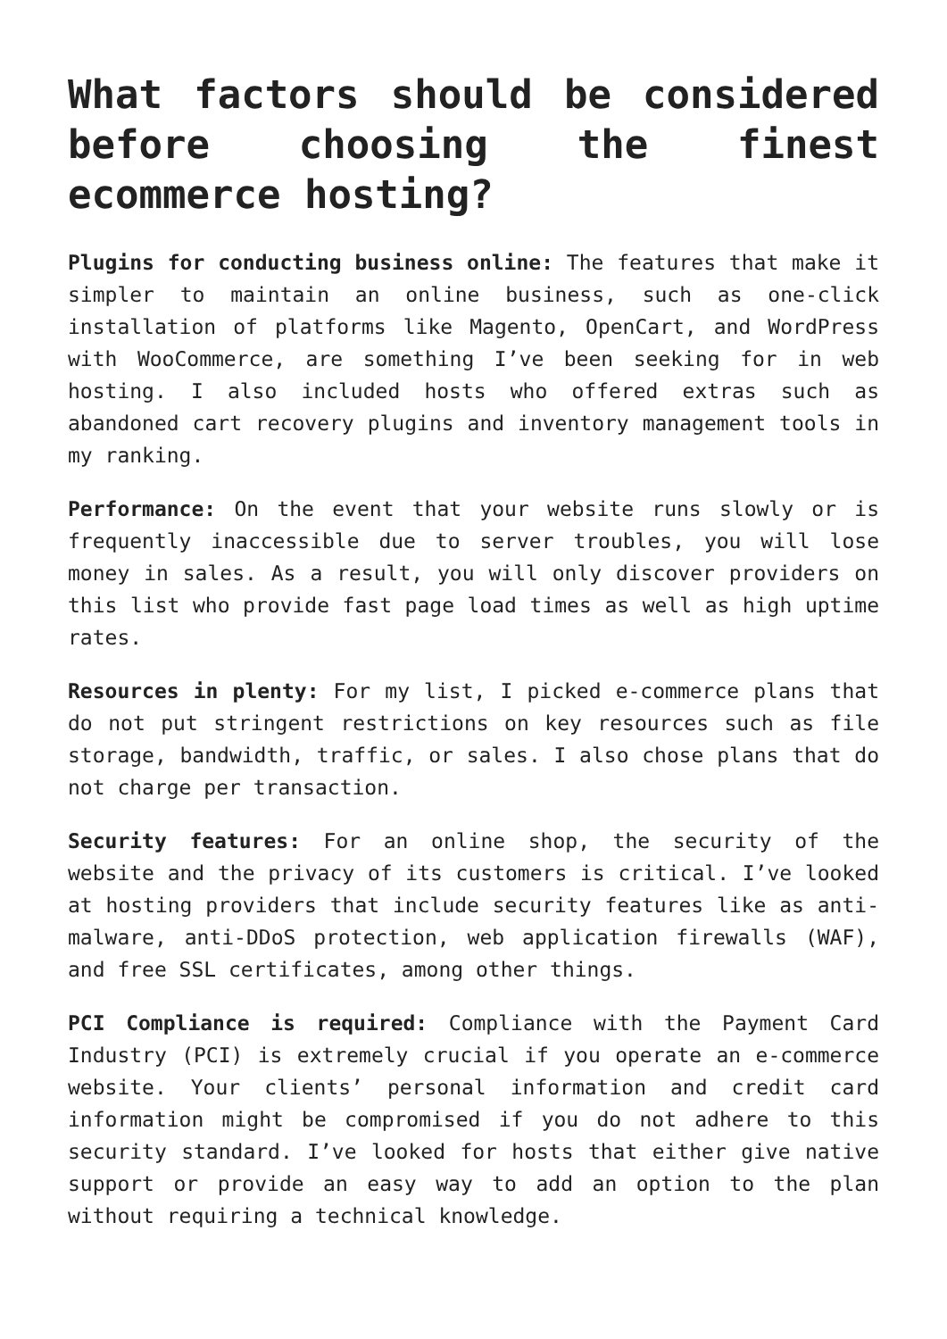What factors should be considered before choosing the finest ecommerce hosting?
Plugins for conducting business online: The features that make it simpler to maintain an online business, such as one-click installation of platforms like Magento, OpenCart, and WordPress with WooCommerce, are something I’ve been seeking for in web hosting. I also included hosts who offered extras such as abandoned cart recovery plugins and inventory management tools in my ranking.
Performance: On the event that your website runs slowly or is frequently inaccessible due to server troubles, you will lose money in sales. As a result, you will only discover providers on this list who provide fast page load times as well as high uptime rates.
Resources in plenty: For my list, I picked e-commerce plans that do not put stringent restrictions on key resources such as file storage, bandwidth, traffic, or sales. I also chose plans that do not charge per transaction.
Security features: For an online shop, the security of the website and the privacy of its customers is critical. I’ve looked at hosting providers that include security features like as anti-malware, anti-DDoS protection, web application firewalls (WAF), and free SSL certificates, among other things.
PCI Compliance is required: Compliance with the Payment Card Industry (PCI) is extremely crucial if you operate an e-commerce website. Your clients’ personal information and credit card information might be compromised if you do not adhere to this security standard. I’ve looked for hosts that either give native support or provide an easy way to add an option to the plan without requiring a technical knowledge.